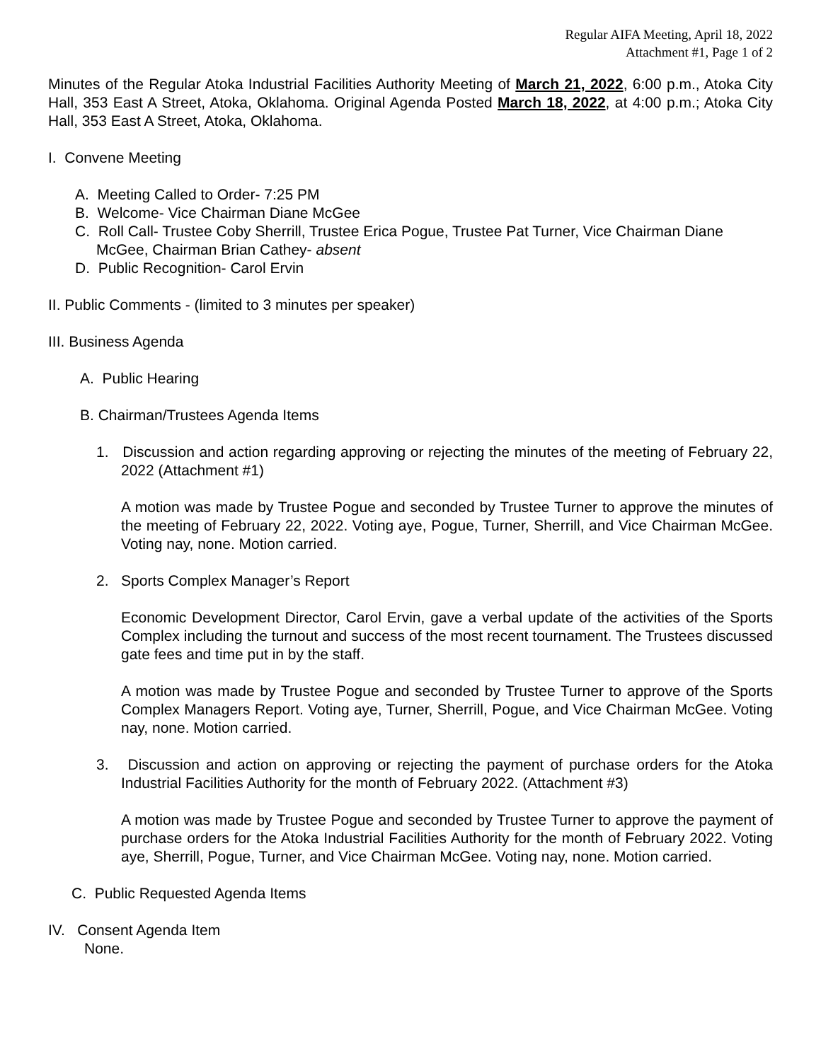Regular AIFA Meeting, April 18, 2022
Attachment #1, Page 1 of 2
Minutes of the Regular Atoka Industrial Facilities Authority Meeting of March 21, 2022, 6:00 p.m., Atoka City Hall, 353 East A Street, Atoka, Oklahoma. Original Agenda Posted March 18, 2022, at 4:00 p.m.; Atoka City Hall, 353 East A Street, Atoka, Oklahoma.
I. Convene Meeting
A. Meeting Called to Order- 7:25 PM
B. Welcome- Vice Chairman Diane McGee
C. Roll Call- Trustee Coby Sherrill, Trustee Erica Pogue, Trustee Pat Turner, Vice Chairman Diane McGee, Chairman Brian Cathey- absent
D. Public Recognition- Carol Ervin
II. Public Comments - (limited to 3 minutes per speaker)
III. Business Agenda
A. Public Hearing
B. Chairman/Trustees Agenda Items
1. Discussion and action regarding approving or rejecting the minutes of the meeting of February 22, 2022 (Attachment #1)
A motion was made by Trustee Pogue and seconded by Trustee Turner to approve the minutes of the meeting of February 22, 2022. Voting aye, Pogue, Turner, Sherrill, and Vice Chairman McGee. Voting nay, none. Motion carried.
2. Sports Complex Manager’s Report
Economic Development Director, Carol Ervin, gave a verbal update of the activities of the Sports Complex including the turnout and success of the most recent tournament. The Trustees discussed gate fees and time put in by the staff.
A motion was made by Trustee Pogue and seconded by Trustee Turner to approve of the Sports Complex Managers Report. Voting aye, Turner, Sherrill, Pogue, and Vice Chairman McGee. Voting nay, none. Motion carried.
3. Discussion and action on approving or rejecting the payment of purchase orders for the Atoka Industrial Facilities Authority for the month of February 2022. (Attachment #3)
A motion was made by Trustee Pogue and seconded by Trustee Turner to approve the payment of purchase orders for the Atoka Industrial Facilities Authority for the month of February 2022. Voting aye, Sherrill, Pogue, Turner, and Vice Chairman McGee. Voting nay, none. Motion carried.
C. Public Requested Agenda Items
IV. Consent Agenda Item
None.